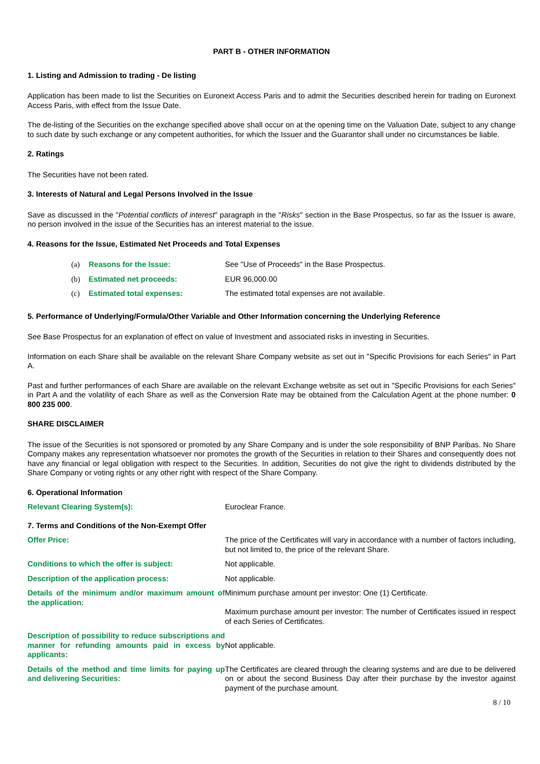PART B - OTHER INFORMATION
1. Listing and Admission to trading - De listing
Application has been made to list the Securities on Euronext Access Paris and to admit the Securities described herein for trading on Euronext Access Paris, with effect from the Issue Date.
The de-listing of the Securities on the exchange specified above shall occur on at the opening time on the Valuation Date, subject to any change to such date by such exchange or any competent authorities, for which the Issuer and the Guarantor shall under no circumstances be liable.
2. Ratings
The Securities have not been rated.
3. Interests of Natural and Legal Persons Involved in the Issue
Save as discussed in the "Potential conflicts of interest" paragraph in the "Risks" section in the Base Prospectus, so far as the Issuer is aware, no person involved in the issue of the Securities has an interest material to the issue.
4. Reasons for the Issue, Estimated Net Proceeds and Total Expenses
| (a) | Reasons for the Issue: | See "Use of Proceeds" in the Base Prospectus. |
| (b) | Estimated net proceeds: | EUR 96,000.00 |
| (c) | Estimated total expenses: | The estimated total expenses are not available. |
5. Performance of Underlying/Formula/Other Variable and Other Information concerning the Underlying Reference
See Base Prospectus for an explanation of effect on value of Investment and associated risks in investing in Securities.
Information on each Share shall be available on the relevant Share Company website as set out in "Specific Provisions for each Series" in Part A.
Past and further performances of each Share are available on the relevant Exchange website as set out in "Specific Provisions for each Series" in Part A and the volatility of each Share as well as the Conversion Rate may be obtained from the Calculation Agent at the phone number: 0 800 235 000.
SHARE DISCLAIMER
The issue of the Securities is not sponsored or promoted by any Share Company and is under the sole responsibility of BNP Paribas. No Share Company makes any representation whatsoever nor promotes the growth of the Securities in relation to their Shares and consequently does not have any financial or legal obligation with respect to the Securities. In addition, Securities do not give the right to dividends distributed by the Share Company or voting rights or any other right with respect of the Share Company.
6. Operational Information
| Relevant Clearing System(s): | Euroclear France. |
7. Terms and Conditions of the Non-Exempt Offer
| Offer Price: | The price of the Certificates will vary in accordance with a number of factors including, but not limited to, the price of the relevant Share. |
| Conditions to which the offer is subject: | Not applicable. |
| Description of the application process: | Not applicable. |
| Details of the minimum and/or maximum amount of the application: | Minimum purchase amount per investor: One (1) Certificate. Maximum purchase amount per investor: The number of Certificates issued in respect of each Series of Certificates. |
| Description of possibility to reduce subscriptions and manner for refunding amounts paid in excess by applicants: | Not applicable. |
| Details of the method and time limits for paying up and delivering Securities: | The Certificates are cleared through the clearing systems and are due to be delivered on or about the second Business Day after their purchase by the investor against payment of the purchase amount. |
8 / 10